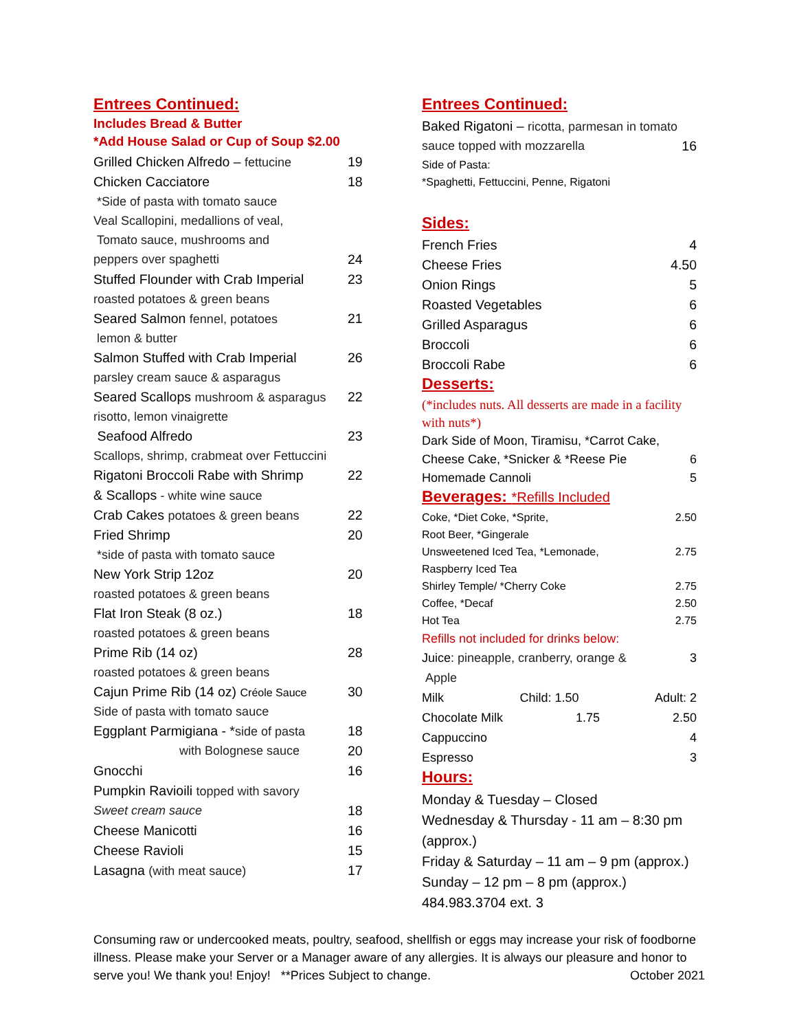Entrees Continued:
Includes Bread & Butter
*Add House Salad or Cup of Soup $2.00
Grilled Chicken Alfredo – fettucine
19
Chicken Cacciatore 18
*Side of pasta with tomato sauce
Veal Scallopini, medallions of veal,
Tomato sauce, mushrooms and
peppers over spaghetti
24
Stuffed Flounder with Crab Imperial
23
roasted potatoes & green beans
Seared Salmon fennel, potatoes
21
lemon & butter
Salmon Stuffed with Crab Imperial
26
parsley cream sauce & asparagus
Seared Scallops mushroom & asparagus
22
risotto, lemon vinaigrette
Seafood Alfredo 23
Scallops, shrimp, crabmeat over Fettuccini
Rigatoni Broccoli Rabe with Shrimp
22
& Scallops - white wine sauce
Crab Cakes potatoes & green beans
22
Fried Shrimp 20
*side of pasta with tomato sauce
New York Strip 12oz 20
roasted potatoes & green beans
Flat Iron Steak (8 oz.) 18
roasted potatoes & green beans
Prime Rib (14 oz) 28
roasted potatoes & green beans
Cajun Prime Rib (14 oz) Créole Sauce
30
Side of pasta with tomato sauce
Eggplant Parmigiana - *side of pasta
18
with Bolognese sauce
20
Gnocchi 16
Pumpkin Ravioili topped with savory
Sweet cream sauce
18
Cheese Manicotti 16
Cheese Ravioli 15
Lasagna (with meat sauce)
17
Entrees Continued:
Baked Rigatoni – ricotta, parmesan in tomato
sauce topped with mozzarella
16
Side of Pasta:
*Spaghetti, Fettuccini, Penne, Rigatoni
Sides:
French Fries 4
Cheese Fries 4.50
Onion Rings 5
Roasted Vegetables 6
Grilled Asparagus 6
Broccoli 6
Broccoli Rabe 6
Desserts:
(*includes nuts. All desserts are made in a facility with nuts*)
Dark Side of Moon, Tiramisu, *Carrot Cake,
Cheese Cake, *Snicker & *Reese Pie
6
Homemade Cannoli 5
Beverages: *Refills Included
Coke, *Diet Coke, *Sprite, 2.50
Root Beer, *Gingerale
Unsweetened Iced Tea, *Lemonade,
2.75
Raspberry Iced Tea
Shirley Temple/ *Cherry Coke 2.75
Coffee, *Decaf 2.50
Hot Tea 2.75
Refills not included for drinks below:
Juice: pineapple, cranberry, orange &
Apple
3
Milk Child: 1.50 Adult: 2
Chocolate Milk 1.75 2.50
Cappuccino 4
Espresso 3
Hours:
Monday & Tuesday – Closed
Wednesday & Thursday - 11 am – 8:30 pm (approx.)
Friday & Saturday – 11 am – 9 pm (approx.)
Sunday – 12 pm – 8 pm (approx.)
484.983.3704 ext. 3
Consuming raw or undercooked meats, poultry, seafood, shellfish or eggs may increase your risk of foodborne illness. Please make your Server or a Manager aware of any allergies. It is always our pleasure and honor to serve you! We thank you! Enjoy! **Prices Subject to change. October 2021